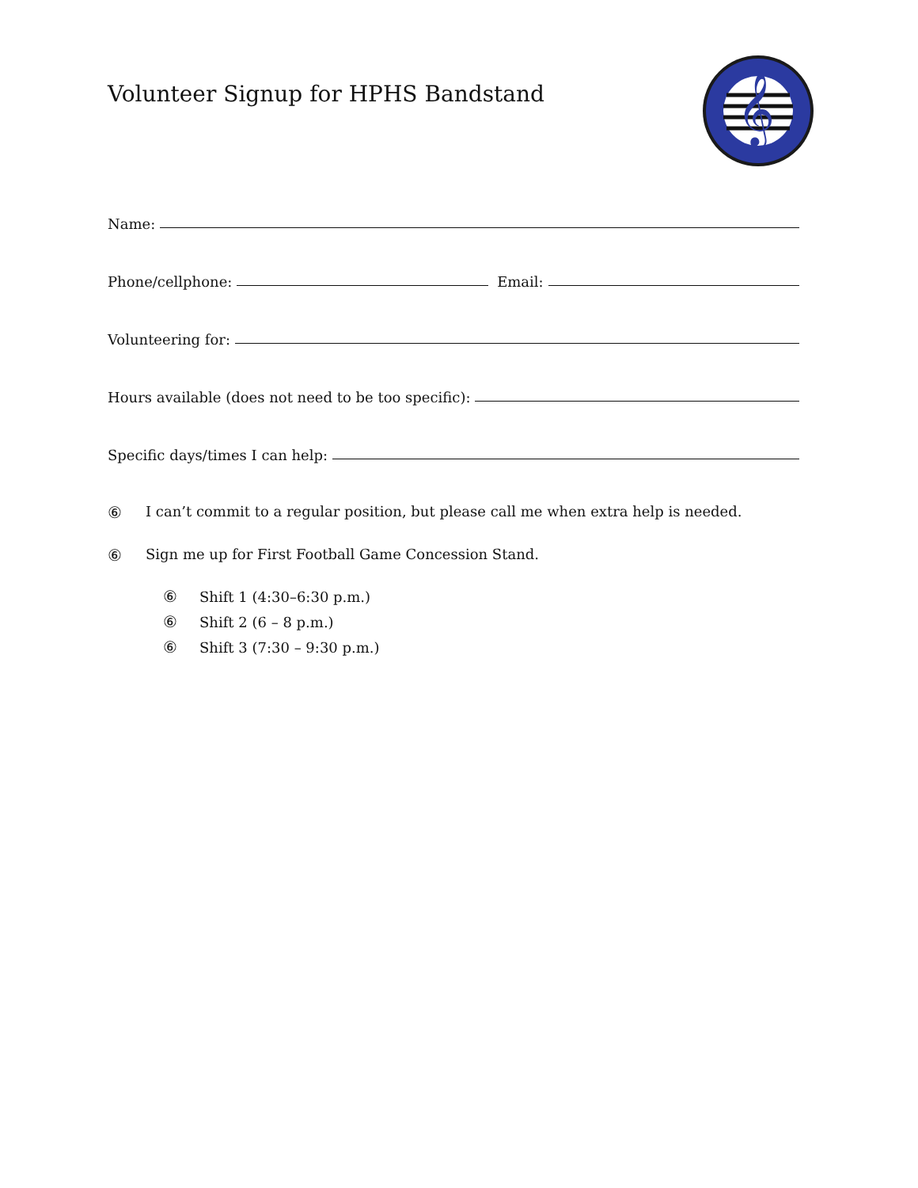Volunteer Signup for HPHS Bandstand
𝄞
Name:
Phone/cellphone: Email:
Volunteering for:
Hours available (does not need to be too specific):
Specific days/times I can help:
⑥ I can’t commit to a regular position, but please call me when extra help is needed.
⑥ Sign me up for First Football Game Concession Stand.
⑥ Shift 1 (4:30–6:30 p.m.)
⑥ Shift 2 (6 – 8 p.m.)
⑥ Shift 3 (7:30 – 9:30 p.m.)